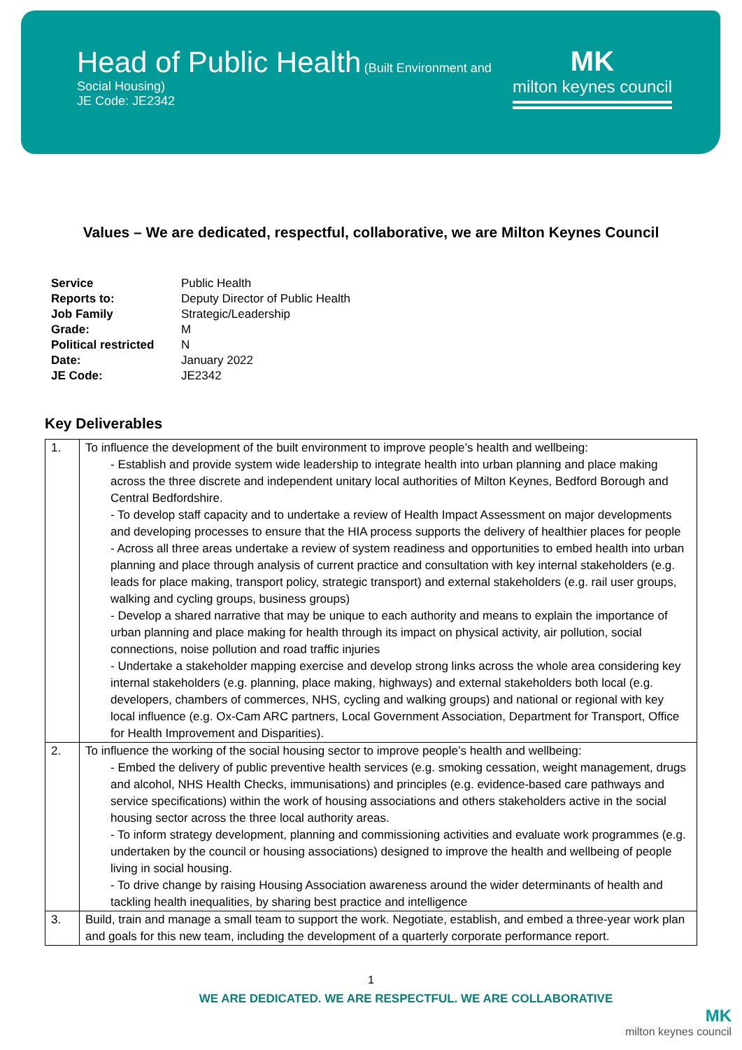Head of Public Health
(Built Environment and
Social Housing)
JE Code: JE2342
MK
milton keynes council
Values – We are dedicated, respectful, collaborative, we are Milton Keynes Council
| Service | Public Health |
| Reports to: | Deputy Director of Public Health |
| Job Family | Strategic/Leadership |
| Grade: | M |
| Political restricted | N |
| Date: | January 2022 |
| JE Code: | JE2342 |
Key Deliverables
| 1. | To influence the development of the built environment to improve people’s health and wellbeing: - Establish and provide system wide leadership to integrate health into urban planning and place making across the three discrete and independent unitary local authorities of Milton Keynes, Bedford Borough and Central Bedfordshire. - To develop staff capacity and to undertake a review of Health Impact Assessment on major developments and developing processes to ensure that the HIA process supports the delivery of healthier places for people - Across all three areas undertake a review of system readiness and opportunities to embed health into urban planning and place through analysis of current practice and consultation with key internal stakeholders (e.g. leads for place making, transport policy, strategic transport) and external stakeholders (e.g. rail user groups, walking and cycling groups, business groups) - Develop a shared narrative that may be unique to each authority and means to explain the importance of urban planning and place making for health through its impact on physical activity, air pollution, social connections, noise pollution and road traffic injuries - Undertake a stakeholder mapping exercise and develop strong links across the whole area considering key internal stakeholders (e.g. planning, place making, highways) and external stakeholders both local (e.g. developers, chambers of commerces, NHS, cycling and walking groups) and national or regional with key local influence (e.g. Ox-Cam ARC partners, Local Government Association, Department for Transport, Office for Health Improvement and Disparities). |
| 2. | To influence the working of the social housing sector to improve people’s health and wellbeing: - Embed the delivery of public preventive health services (e.g. smoking cessation, weight management, drugs and alcohol, NHS Health Checks, immunisations) and principles (e.g. evidence-based care pathways and service specifications) within the work of housing associations and others stakeholders active in the social housing sector across the three local authority areas. - To inform strategy development, planning and commissioning activities and evaluate work programmes (e.g. undertaken by the council or housing associations) designed to improve the health and wellbeing of people living in social housing. - To drive change by raising Housing Association awareness around the wider determinants of health and tackling health inequalities, by sharing best practice and intelligence |
| 3. | Build, train and manage a small team to support the work. Negotiate, establish, and embed a three-year work plan and goals for this new team, including the development of a quarterly corporate performance report. |
1
WE ARE DEDICATED. WE ARE RESPECTFUL. WE ARE COLLABORATIVE
MK
milton keynes council